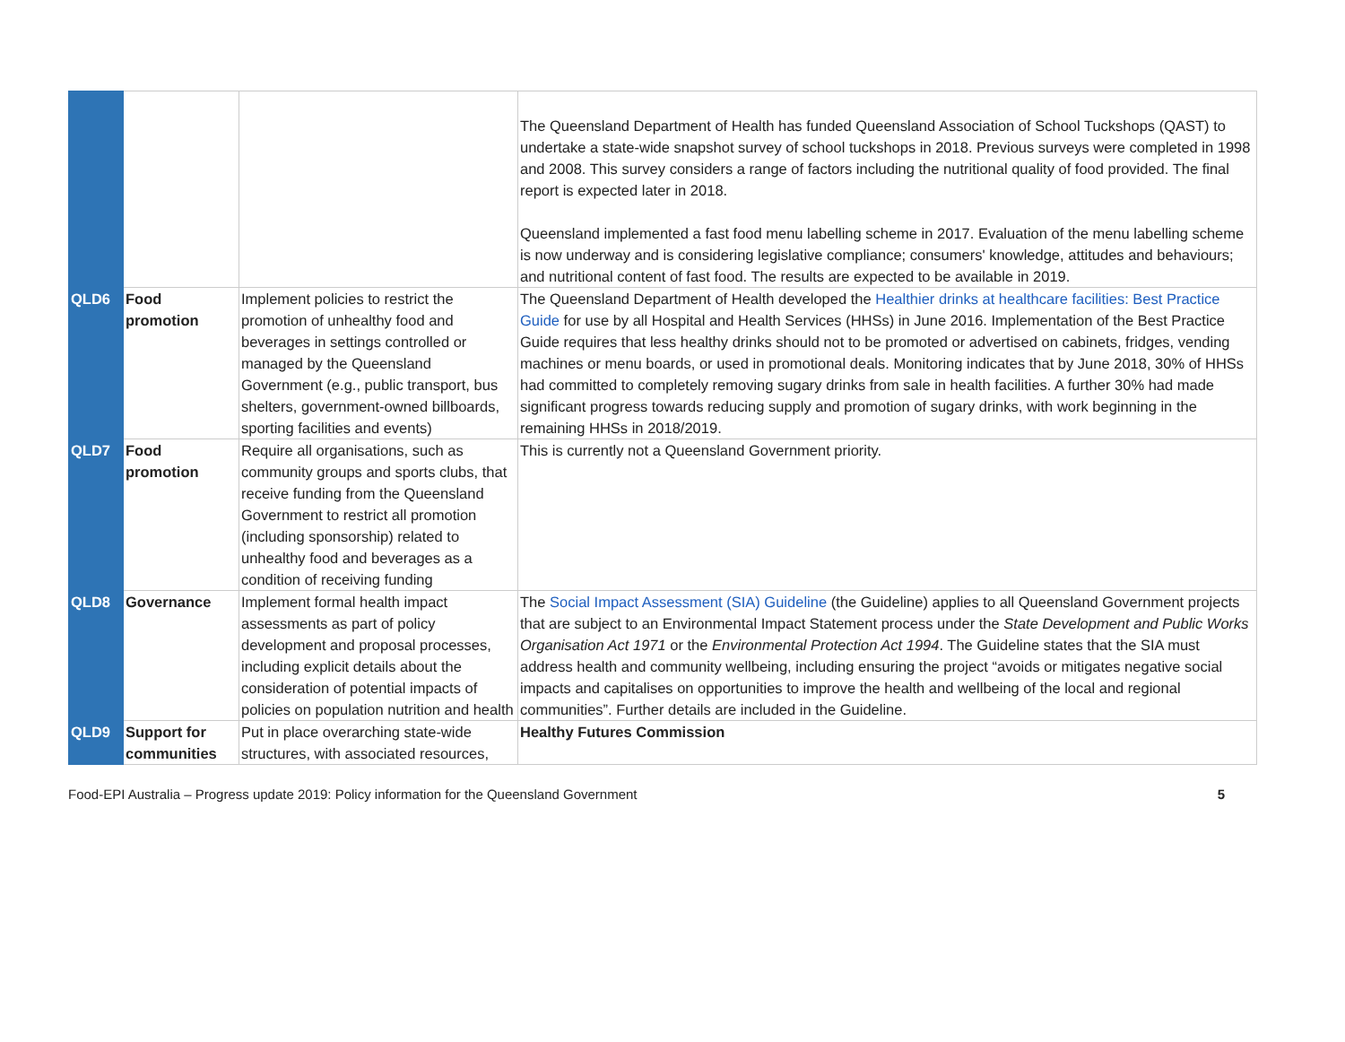| | | | The Queensland Department of Health has funded Queensland Association of School Tuckshops (QAST) to undertake a state-wide snapshot survey of school tuckshops in 2018. Previous surveys were completed in 1998 and 2008. This survey considers a range of factors including the nutritional quality of food provided. The final report is expected later in 2018. Queensland implemented a fast food menu labelling scheme in 2017. Evaluation of the menu labelling scheme is now underway and is considering legislative compliance; consumers' knowledge, attitudes and behaviours; and nutritional content of fast food. The results are expected to be available in 2019. |
| QLD6 | Food promotion | Implement policies to restrict the promotion of unhealthy food and beverages in settings controlled or managed by the Queensland Government (e.g., public transport, bus shelters, government-owned billboards, sporting facilities and events) | The Queensland Department of Health developed the Healthier drinks at healthcare facilities: Best Practice Guide for use by all Hospital and Health Services (HHSs) in June 2016. Implementation of the Best Practice Guide requires that less healthy drinks should not to be promoted or advertised on cabinets, fridges, vending machines or menu boards, or used in promotional deals. Monitoring indicates that by June 2018, 30% of HHSs had committed to completely removing sugary drinks from sale in health facilities. A further 30% had made significant progress towards reducing supply and promotion of sugary drinks, with work beginning in the remaining HHSs in 2018/2019. |
| QLD7 | Food promotion | Require all organisations, such as community groups and sports clubs, that receive funding from the Queensland Government to restrict all promotion (including sponsorship) related to unhealthy food and beverages as a condition of receiving funding | This is currently not a Queensland Government priority. |
| QLD8 | Governance | Implement formal health impact assessments as part of policy development and proposal processes, including explicit details about the consideration of potential impacts of policies on population nutrition and health | The Social Impact Assessment (SIA) Guideline (the Guideline) applies to all Queensland Government projects that are subject to an Environmental Impact Statement process under the State Development and Public Works Organisation Act 1971 or the Environmental Protection Act 1994 . The Guideline states that the SIA must address health and community wellbeing, including ensuring the project “avoids or mitigates negative social impacts and capitalises on opportunities to improve the health and wellbeing of the local and regional communities”. Further details are included in the Guideline. |
| QLD9 | Support for communities | Put in place overarching state-wide structures, with associated resources, | Healthy Futures Commission |
Food-EPI Australia – Progress update 2019: Policy information for the Queensland Government 5